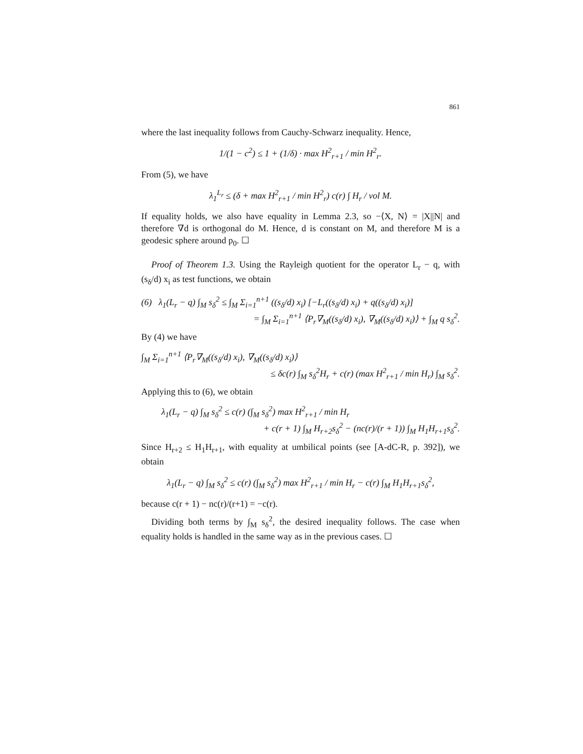861
where the last inequality follows from Cauchy-Schwarz inequality. Hence,
1/(1 − c<sup>2</sup>) ≤ 1 + (1/δ) · max H<sup>2</sup><sub>r+1</sub> / min H<sup>2</sup><sub>r</sub>.
From (5), we have
λ<sub>1</sub><sup>L<sub>r</sub></sup> ≤ (δ + max H<sup>2</sup><sub>r+1</sub> / min H<sup>2</sup><sub>r</sub>) c(r) ∫ H<sub>r</sub> / vol M.
If equality holds, we also have equality in Lemma 2.3, so −⟨X, N⟩ = |X||N| and therefore ∇d is orthogonal do M. Hence, d is constant on M, and therefore M is a geodesic sphere around p<sub>0</sub>. ☐
Proof of Theorem 1.3. Using the Rayleigh quotient for the operator L<sub>r</sub> − q, with (s<sub>δ</sub>/d) x<sub>i</sub> as test functions, we obtain
(6) λ<sub>1</sub>(L<sub>r</sub> − q) ∫<sub>M</sub> s<sub>δ</sub><sup>2</sup> ≤ ∫<sub>M</sub> Σ<sub>i=1</sub><sup>n+1</sup> ((s<sub>δ</sub>/d) x<sub>i</sub>) [−L<sub>r</sub>((s<sub>δ</sub>/d) x<sub>i</sub>) + q((s<sub>δ</sub>/d) x<sub>i</sub>)]
= ∫<sub>M</sub> Σ<sub>i=1</sub><sup>n+1</sup> ⟨P<sub>r</sub>∇<sub>M</sub>((s<sub>δ</sub>/d) x<sub>i</sub>), ∇<sub>M</sub>((s<sub>δ</sub>/d) x<sub>i</sub>)⟩ + ∫<sub>M</sub> q s<sub>δ</sub><sup>2</sup>.
By (4) we have
∫<sub>M</sub> Σ<sub>i=1</sub><sup>n+1</sup> ⟨P<sub>r</sub>∇<sub>M</sub>((s<sub>δ</sub>/d) x<sub>i</sub>), ∇<sub>M</sub>((s<sub>δ</sub>/d) x<sub>i</sub>)⟩
≤ δc(r) ∫<sub>M</sub> s<sub>δ</sub><sup>2</sup>H<sub>r</sub> + c(r) (max H<sup>2</sup><sub>r+1</sub> / min H<sub>r</sub>) ∫<sub>M</sub> s<sub>δ</sub><sup>2</sup>.
Applying this to (6), we obtain
λ<sub>1</sub>(L<sub>r</sub> − q) ∫<sub>M</sub> s<sub>δ</sub><sup>2</sup> ≤ c(r) (∫<sub>M</sub> s<sub>δ</sub><sup>2</sup>) max H<sup>2</sup><sub>r+1</sub> / min H<sub>r</sub>
+ c(r + 1) ∫<sub>M</sub> H<sub>r+2</sub>s<sub>δ</sub><sup>2</sup> − (nc(r)/(r + 1)) ∫<sub>M</sub> H<sub>1</sub>H<sub>r+1</sub>s<sub>δ</sub><sup>2</sup>.
Since H<sub>r+2</sub> ≤ H<sub>1</sub>H<sub>r+1</sub>, with equality at umbilical points (see [A-dC-R, p. 392]), we obtain
λ<sub>1</sub>(L<sub>r</sub> − q) ∫<sub>M</sub> s<sub>δ</sub><sup>2</sup> ≤ c(r) (∫<sub>M</sub> s<sub>δ</sub><sup>2</sup>) max H<sup>2</sup><sub>r+1</sub> / min H<sub>r</sub> − c(r) ∫<sub>M</sub> H<sub>1</sub>H<sub>r+1</sub>s<sub>δ</sub><sup>2</sup>,
because c(r + 1) − nc(r)/(r+1) = −c(r).
Dividing both terms by ∫<sub>M</sub> s<sub>δ</sub><sup>2</sup>, the desired inequality follows. The case when equality holds is handled in the same way as in the previous cases. ☐